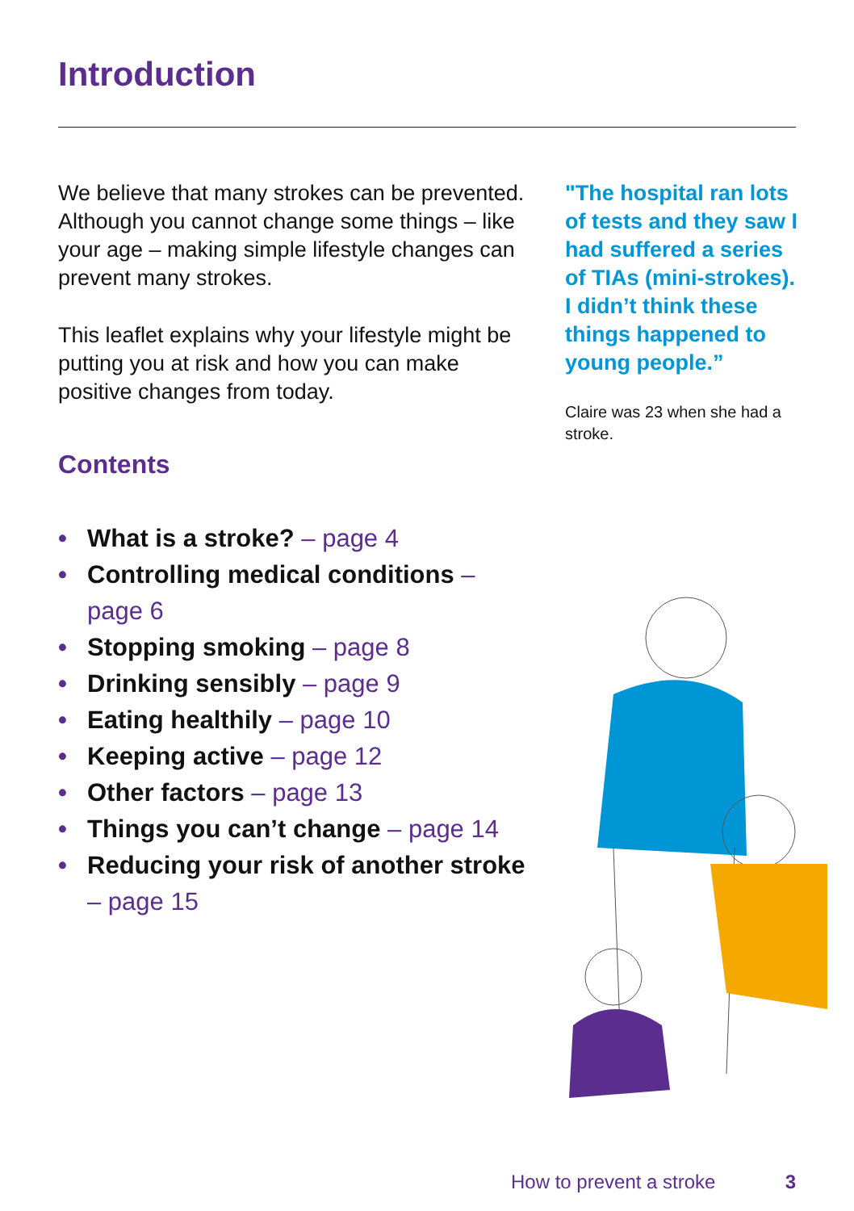Introduction
We believe that many strokes can be prevented. Although you cannot change some things – like your age – making simple lifestyle changes can prevent many strokes.
This leaflet explains why your lifestyle might be putting you at risk and how you can make positive changes from today.
Contents
• What is a stroke? – page 4
• Controlling medical conditions – page 6
• Stopping smoking – page 8
• Drinking sensibly – page 9
• Eating healthily – page 10
• Keeping active – page 12
• Other factors – page 13
• Things you can’t change – page 14
• Reducing your risk of another stroke – page 15
"The hospital ran lots of tests and they saw I had suffered a series of TIAs (mini-strokes). I didn’t think these things happened to young people.”
Claire was 23 when she had a stroke.
How to prevent a stroke 3